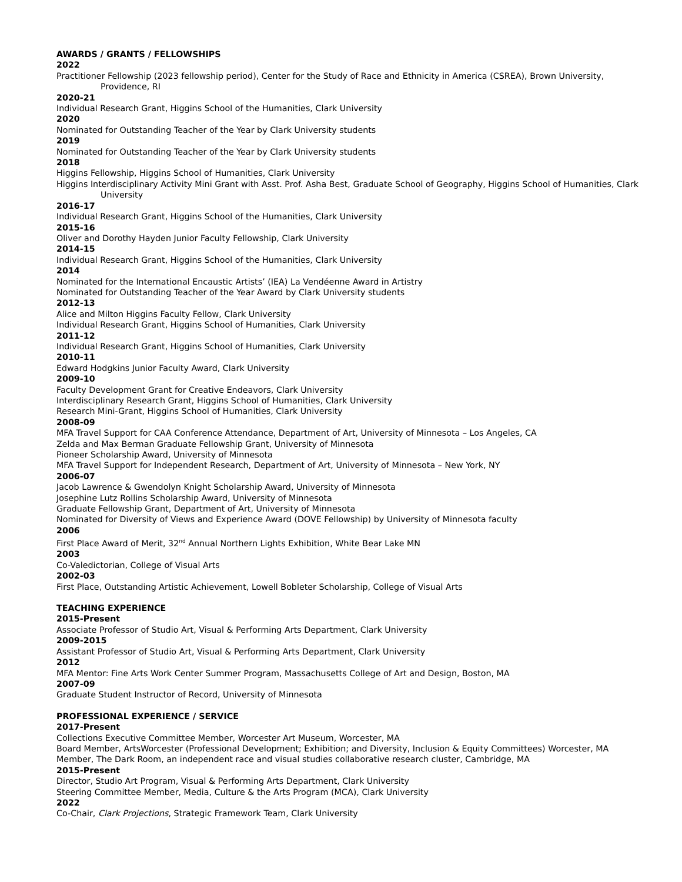AWARDS / GRANTS / FELLOWSHIPS
2022
Practitioner Fellowship (2023 fellowship period), Center for the Study of Race and Ethnicity in America (CSREA), Brown University, Providence, RI
2020-21
Individual Research Grant, Higgins School of the Humanities, Clark University
2020
Nominated for Outstanding Teacher of the Year by Clark University students
2019
Nominated for Outstanding Teacher of the Year by Clark University students
2018
Higgins Fellowship, Higgins School of Humanities, Clark University
Higgins Interdisciplinary Activity Mini Grant with Asst. Prof. Asha Best, Graduate School of Geography, Higgins School of Humanities, Clark University
2016-17
Individual Research Grant, Higgins School of the Humanities, Clark University
2015-16
Oliver and Dorothy Hayden Junior Faculty Fellowship, Clark University
2014-15
Individual Research Grant, Higgins School of the Humanities, Clark University
2014
Nominated for the International Encaustic Artists’ (IEA) La Vendéenne Award in Artistry
Nominated for Outstanding Teacher of the Year Award by Clark University students
2012-13
Alice and Milton Higgins Faculty Fellow, Clark University
Individual Research Grant, Higgins School of Humanities, Clark University
2011-12
Individual Research Grant, Higgins School of Humanities, Clark University
2010-11
Edward Hodgkins Junior Faculty Award, Clark University
2009-10
Faculty Development Grant for Creative Endeavors, Clark University
Interdisciplinary Research Grant, Higgins School of Humanities, Clark University
Research Mini-Grant, Higgins School of Humanities, Clark University
2008-09
MFA Travel Support for CAA Conference Attendance, Department of Art, University of Minnesota – Los Angeles, CA
Zelda and Max Berman Graduate Fellowship Grant, University of Minnesota
Pioneer Scholarship Award, University of Minnesota
MFA Travel Support for Independent Research, Department of Art, University of Minnesota – New York, NY
2006-07
Jacob Lawrence & Gwendolyn Knight Scholarship Award, University of Minnesota
Josephine Lutz Rollins Scholarship Award, University of Minnesota
Graduate Fellowship Grant, Department of Art, University of Minnesota
Nominated for Diversity of Views and Experience Award (DOVE Fellowship) by University of Minnesota faculty
2006
First Place Award of Merit, 32<sup>nd</sup> Annual Northern Lights Exhibition, White Bear Lake MN
2003
Co-Valedictorian, College of Visual Arts
2002-03
First Place, Outstanding Artistic Achievement, Lowell Bobleter Scholarship, College of Visual Arts
TEACHING EXPERIENCE
2015-Present
Associate Professor of Studio Art, Visual & Performing Arts Department, Clark University
2009-2015
Assistant Professor of Studio Art, Visual & Performing Arts Department, Clark University
2012
MFA Mentor: Fine Arts Work Center Summer Program, Massachusetts College of Art and Design, Boston, MA
2007-09
Graduate Student Instructor of Record, University of Minnesota
PROFESSIONAL EXPERIENCE / SERVICE
2017-Present
Collections Executive Committee Member, Worcester Art Museum, Worcester, MA
Board Member, ArtsWorcester (Professional Development; Exhibition; and Diversity, Inclusion & Equity Committees) Worcester, MA
Member, The Dark Room, an independent race and visual studies collaborative research cluster, Cambridge, MA
2015-Present
Director, Studio Art Program, Visual & Performing Arts Department, Clark University
Steering Committee Member, Media, Culture & the Arts Program (MCA), Clark University
2022
Co-Chair, Clark Projections, Strategic Framework Team, Clark University